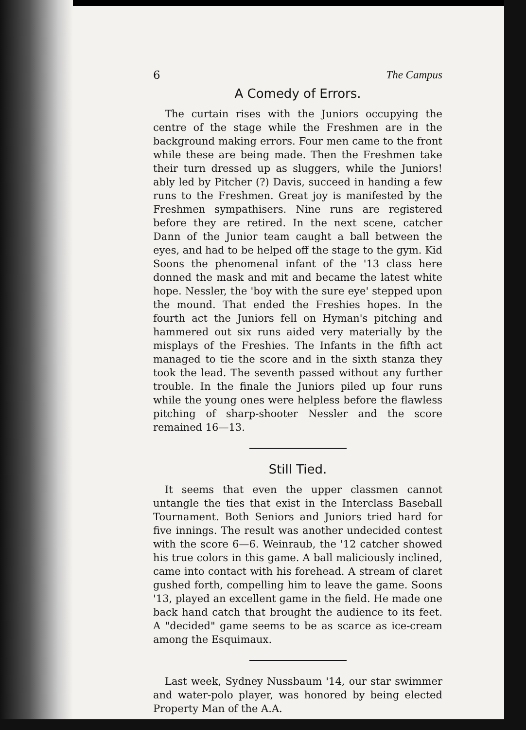6 The Campus
A Comedy of Errors.
The curtain rises with the Juniors occupying the centre of the stage while the Freshmen are in the background making errors. Four men came to the front while these are being made. Then the Freshmen take their turn dressed up as sluggers, while the Juniors! ably led by Pitcher (?) Davis, succeed in handing a few runs to the Freshmen. Great joy is manifested by the Freshmen sympathisers. Nine runs are registered before they are retired. In the next scene, catcher Dann of the Junior team caught a ball between the eyes, and had to be helped off the stage to the gym. Kid Soons the phenomenal infant of the '13 class here donned the mask and mit and became the latest white hope. Nessler, the 'boy with the sure eye' stepped upon the mound. That ended the Freshies hopes. In the fourth act the Juniors fell on Hyman's pitching and hammered out six runs aided very materially by the misplays of the Freshies. The Infants in the fifth act managed to tie the score and in the sixth stanza they took the lead. The seventh passed without any further trouble. In the finale the Juniors piled up four runs while the young ones were helpless before the flawless pitching of sharp-shooter Nessler and the score remained 16—13.
Still Tied.
It seems that even the upper classmen cannot untangle the ties that exist in the Interclass Baseball Tournament. Both Seniors and Juniors tried hard for five innings. The result was another undecided contest with the score 6—6. Weinraub, the '12 catcher showed his true colors in this game. A ball maliciously inclined, came into contact with his forehead. A stream of claret gushed forth, compelling him to leave the game. Soons '13, played an excellent game in the field. He made one back hand catch that brought the audience to its feet. A "decided" game seems to be as scarce as ice-cream among the Esquimaux.
Last week, Sydney Nussbaum '14, our star swimmer and water-polo player, was honored by being elected Property Man of the A.A.